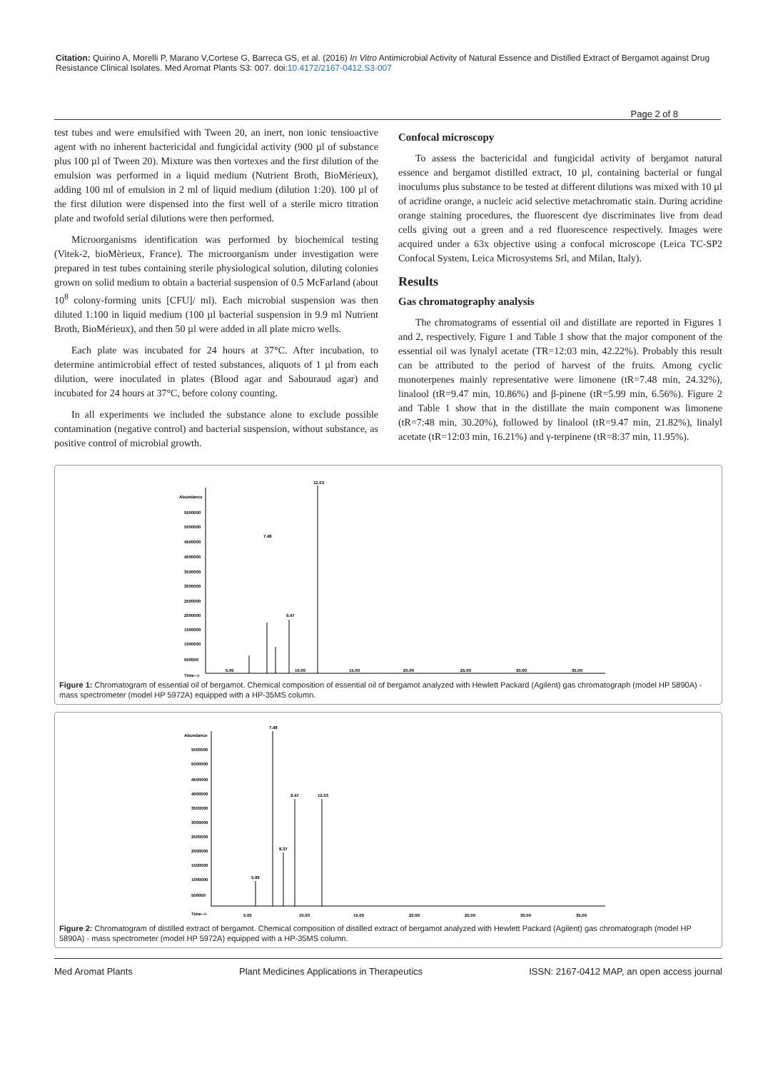Citation: Quirino A, Morelli P, Marano V,Cortese G, Barreca GS, et al. (2016) In Vitro Antimicrobial Activity of Natural Essence and Distilled Extract of Bergamot against Drug Resistance Clinical Isolates. Med Aromat Plants S3: 007. doi:10.4172/2167-0412.S3-007
Page 2 of 8
test tubes and were emulsified with Tween 20, an inert, non ionic tensioactive agent with no inherent bactericidal and fungicidal activity (900 µl of substance plus 100 µl of Tween 20). Mixture was then vortexes and the first dilution of the emulsion was performed in a liquid medium (Nutrient Broth, BioMérieux), adding 100 ml of emulsion in 2 ml of liquid medium (dilution 1:20). 100 µl of the first dilution were dispensed into the first well of a sterile micro titration plate and twofold serial dilutions were then performed.
Microorganisms identification was performed by biochemical testing (Vitek-2, bioMèrieux, France). The microorganism under investigation were prepared in test tubes containing sterile physiological solution, diluting colonies grown on solid medium to obtain a bacterial suspension of 0.5 McFarland (about 10<sup>8</sup> colony-forming units [CFU]/ ml). Each microbial suspension was then diluted 1:100 in liquid medium (100 µl bacterial suspension in 9.9 ml Nutrient Broth, BioMérieux), and then 50 µl were added in all plate micro wells.
Each plate was incubated for 24 hours at 37°C. After incubation, to determine antimicrobial effect of tested substances, aliquots of 1 µl from each dilution, were inoculated in plates (Blood agar and Sabouraud agar) and incubated for 24 hours at 37°C, before colony counting.
In all experiments we included the substance alone to exclude possible contamination (negative control) and bacterial suspension, without substance, as positive control of microbial growth.
Confocal microscopy
To assess the bactericidal and fungicidal activity of bergamot natural essence and bergamot distilled extract, 10 µl, containing bacterial or fungal inoculums plus substance to be tested at different dilutions was mixed with 10 µl of acridine orange, a nucleic acid selective metachromatic stain. During acridine orange staining procedures, the fluorescent dye discriminates live from dead cells giving out a green and a red fluorescence respectively. Images were acquired under a 63x objective using a confocal microscope (Leica TC-SP2 Confocal System, Leica Microsystems Srl, and Milan, Italy).
Results
Gas chromatography analysis
The chromatograms of essential oil and distillate are reported in Figures 1 and 2, respectively. Figure 1 and Table 1 show that the major component of the essential oil was lynalyl acetate (TR=12:03 min, 42.22%). Probably this result can be attributed to the period of harvest of the fruits. Among cyclic monoterpenes mainly representative were limonene (tR=7.48 min, 24.32%), linalool (tR=9.47 min, 10.86%) and β-pinene (tR=5.99 min, 6.56%). Figure 2 and Table 1 show that in the distillate the main component was limonene (tR=7:48 min, 30.20%), followed by linalool (tR=9.47 min, 21.82%), linalyl acetate (tR=12:03 min, 16.21%) and γ-terpinene (tR=8:37 min, 11.95%).
Abundance
5500000
5000000
4500000
4000000
3500000
3000000
2500000
2000000
1500000
1000000
500000
Time-->
7.48
12.03
9.47
5.00
10.00
15.00
20.00
25.00
30.00
35.00
Figure 1: Chromatogram of essential oil of bergamot. Chemical composition of essential oil of bergamot analyzed with Hewlett Packard (Agilent) gas chromatograph (model HP 5890A) - mass spectrometer (model HP 5972A) equipped with a HP-35MS column.
Abundance
5500000
5000000
4500000
4000000
3500000
3000000
2500000
2000000
1500000
1000000
500000
Time-->
7.48
9.47
12.03
8.37
5.99
5.00
10.00
15.00
20.00
25.00
30.00
35.00
Figure 2: Chromatogram of distilled extract of bergamot. Chemical composition of distilled extract of bergamot analyzed with Hewlett Packard (Agilent) gas chromatograph (model HP 5890A) - mass spectrometer (model HP 5972A) equipped with a HP-35MS column.
Med Aromat Plants Plant Medicines Applications in Therapeutics ISSN: 2167-0412 MAP, an open access journal